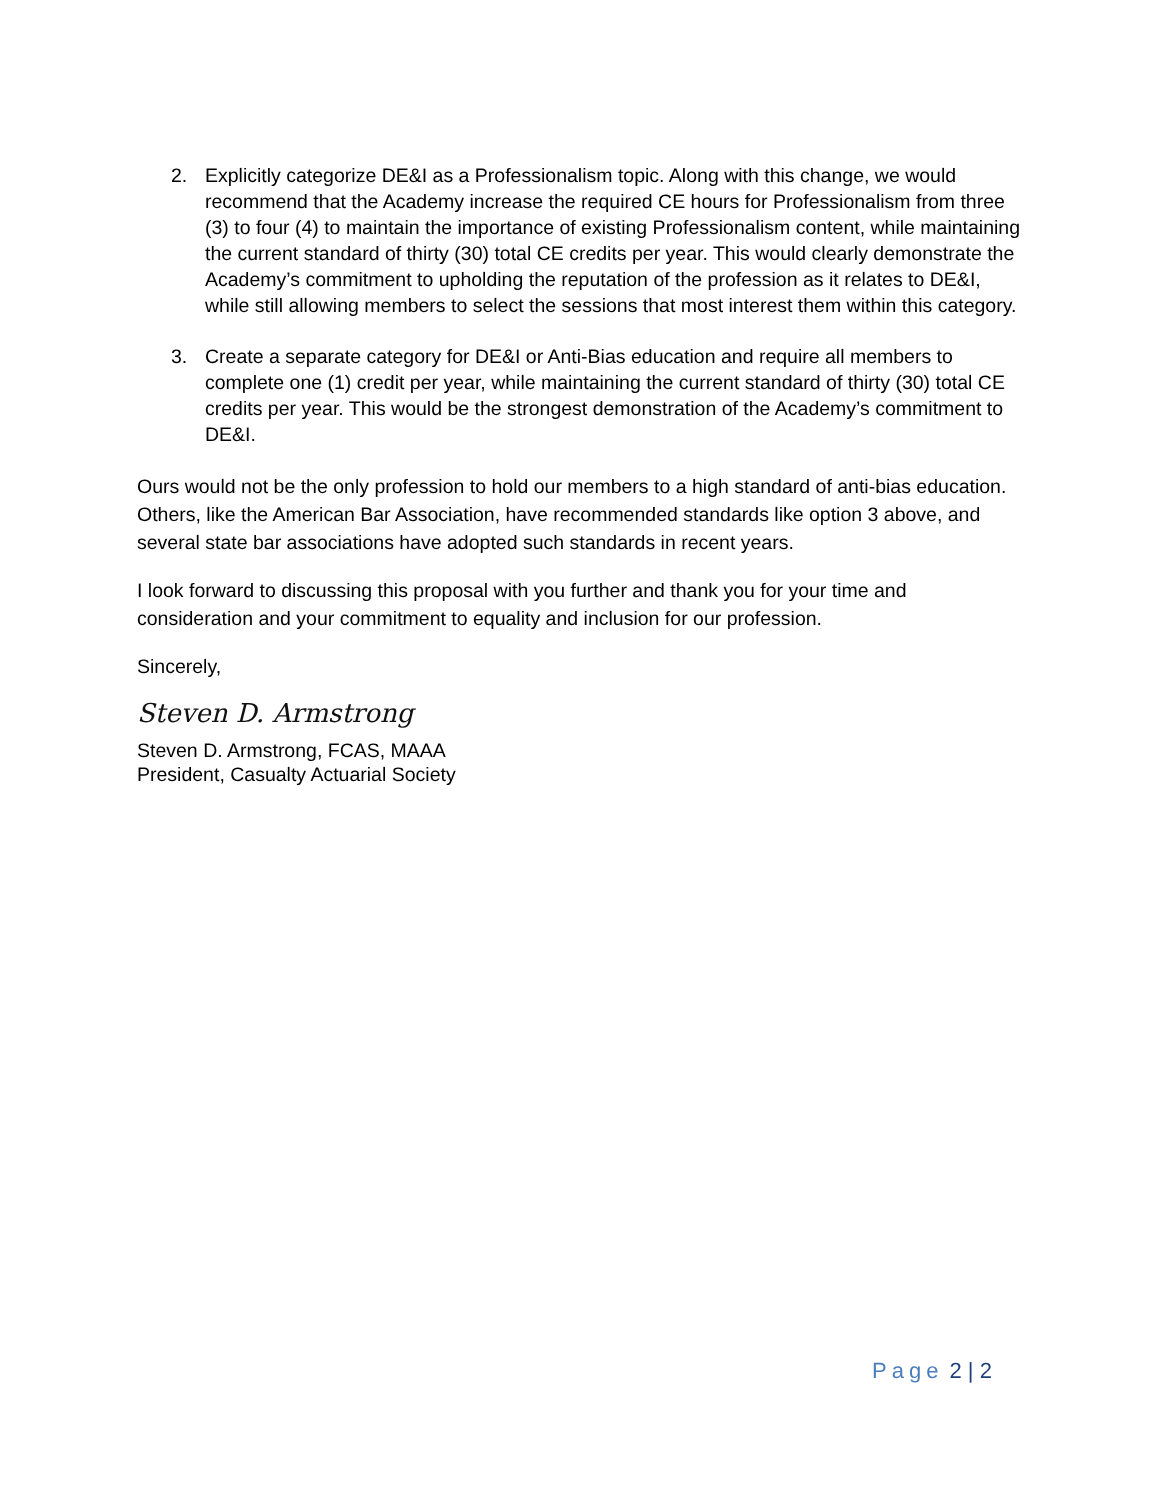2. Explicitly categorize DE&I as a Professionalism topic. Along with this change, we would recommend that the Academy increase the required CE hours for Professionalism from three (3) to four (4) to maintain the importance of existing Professionalism content, while maintaining the current standard of thirty (30) total CE credits per year. This would clearly demonstrate the Academy’s commitment to upholding the reputation of the profession as it relates to DE&I, while still allowing members to select the sessions that most interest them within this category.
3. Create a separate category for DE&I or Anti-Bias education and require all members to complete one (1) credit per year, while maintaining the current standard of thirty (30) total CE credits per year. This would be the strongest demonstration of the Academy’s commitment to DE&I.
Ours would not be the only profession to hold our members to a high standard of anti-bias education. Others, like the American Bar Association, have recommended standards like option 3 above, and several state bar associations have adopted such standards in recent years.
I look forward to discussing this proposal with you further and thank you for your time and consideration and your commitment to equality and inclusion for our profession.
Sincerely,
Steven D. Armstrong
Steven D. Armstrong, FCAS, MAAA
President, Casualty Actuarial Society
Page 2 | 2